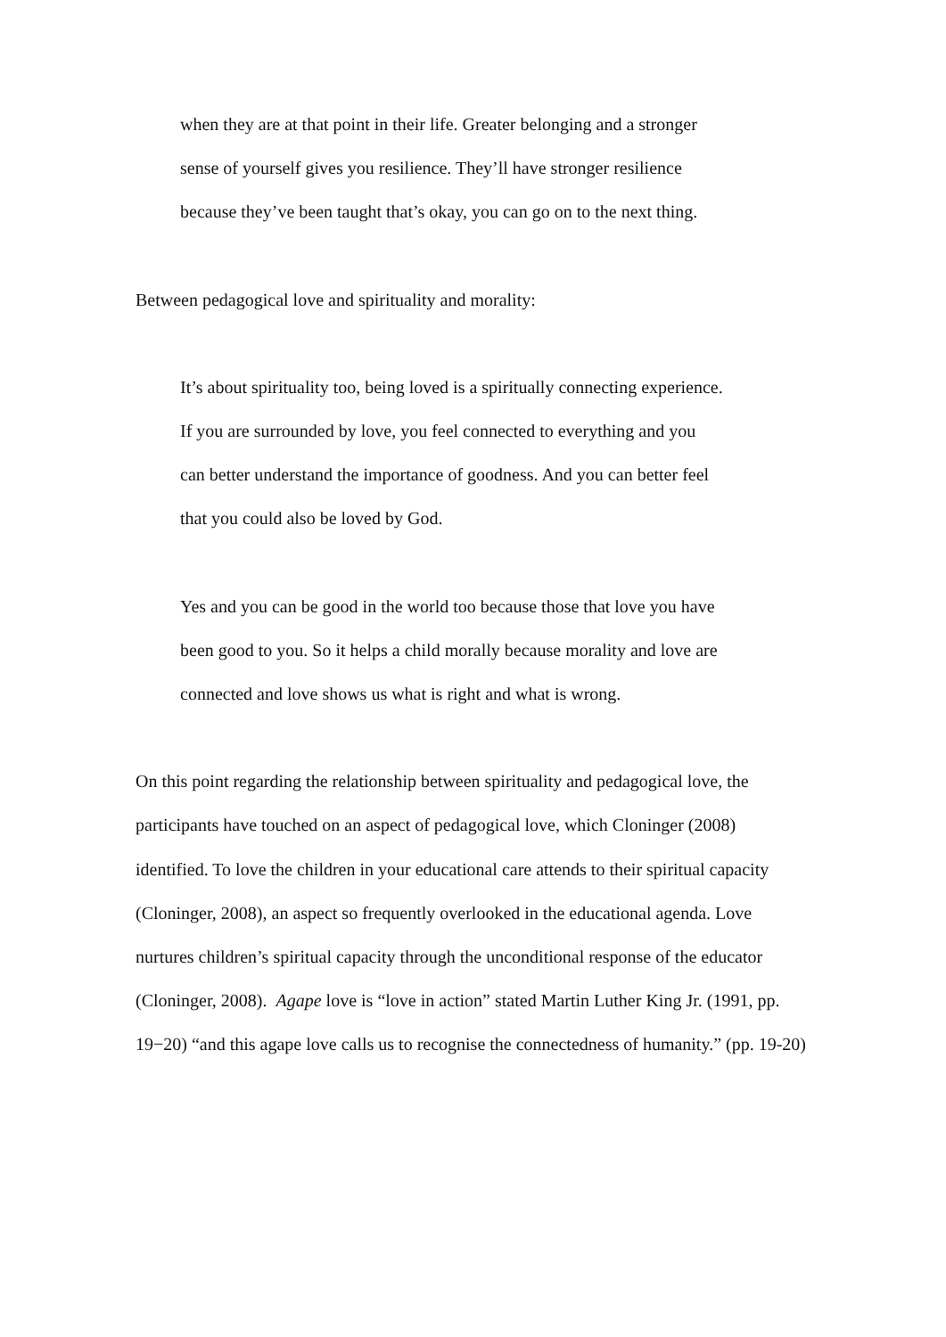when they are at that point in their life. Greater belonging and a stronger sense of yourself gives you resilience. They’ll have stronger resilience because they’ve been taught that’s okay, you can go on to the next thing.
Between pedagogical love and spirituality and morality:
It’s about spirituality too, being loved is a spiritually connecting experience. If you are surrounded by love, you feel connected to everything and you can better understand the importance of goodness. And you can better feel that you could also be loved by God.
Yes and you can be good in the world too because those that love you have been good to you. So it helps a child morally because morality and love are connected and love shows us what is right and what is wrong.
On this point regarding the relationship between spirituality and pedagogical love, the participants have touched on an aspect of pedagogical love, which Cloninger (2008) identified. To love the children in your educational care attends to their spiritual capacity (Cloninger, 2008), an aspect so frequently overlooked in the educational agenda. Love nurtures children’s spiritual capacity through the unconditional response of the educator (Cloninger, 2008). Agape love is “love in action” stated Martin Luther King Jr. (1991, pp. 19−20) “and this agape love calls us to recognise the connectedness of humanity.” (pp. 19-20)